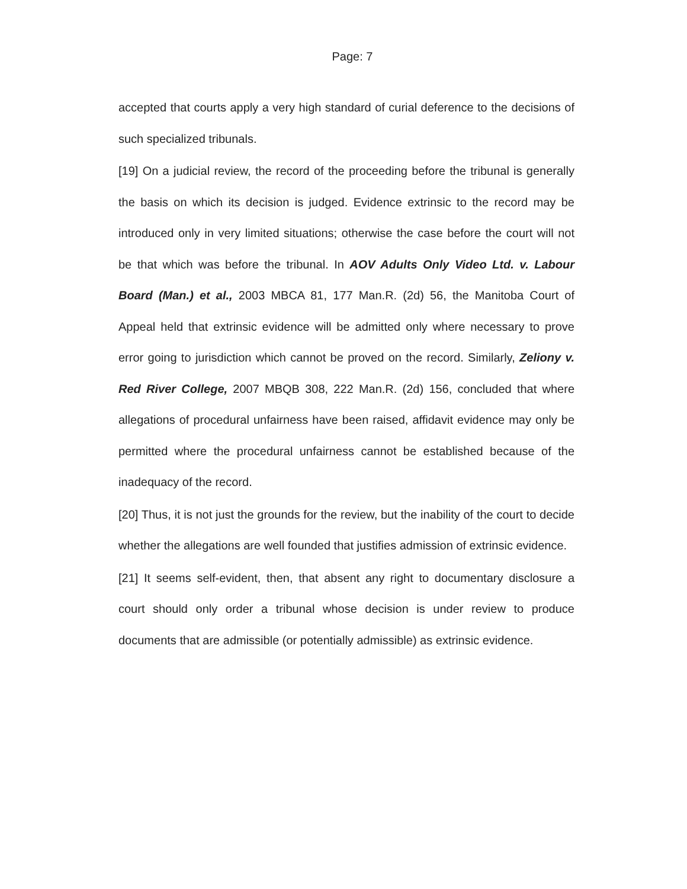Page: 7
accepted that courts apply a very high standard of curial deference to the decisions of such specialized tribunals.
[19] On a judicial review, the record of the proceeding before the tribunal is generally the basis on which its decision is judged. Evidence extrinsic to the record may be introduced only in very limited situations; otherwise the case before the court will not be that which was before the tribunal. In AOV Adults Only Video Ltd. v. Labour Board (Man.) et al., 2003 MBCA 81, 177 Man.R. (2d) 56, the Manitoba Court of Appeal held that extrinsic evidence will be admitted only where necessary to prove error going to jurisdiction which cannot be proved on the record. Similarly, Zeliony v. Red River College, 2007 MBQB 308, 222 Man.R. (2d) 156, concluded that where allegations of procedural unfairness have been raised, affidavit evidence may only be permitted where the procedural unfairness cannot be established because of the inadequacy of the record.
[20] Thus, it is not just the grounds for the review, but the inability of the court to decide whether the allegations are well founded that justifies admission of extrinsic evidence.
[21] It seems self-evident, then, that absent any right to documentary disclosure a court should only order a tribunal whose decision is under review to produce documents that are admissible (or potentially admissible) as extrinsic evidence.